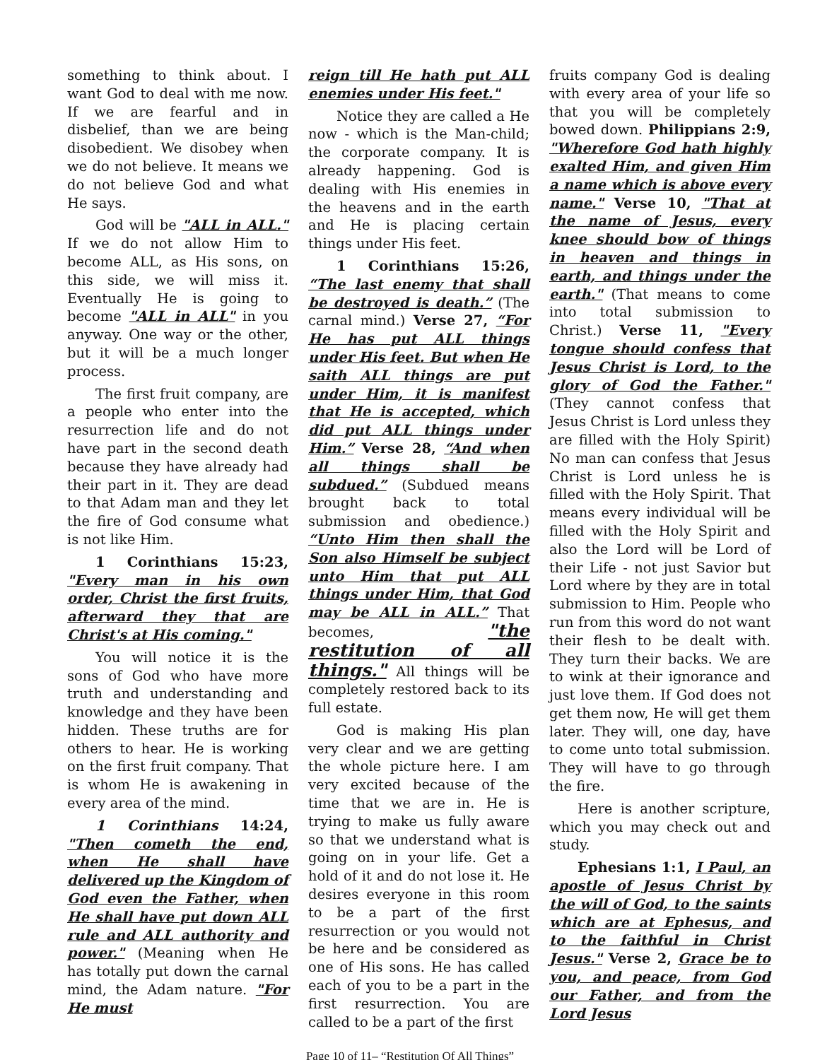something to think about. I want God to deal with me now. If we are fearful and in disbelief, than we are being disobedient. We disobey when we do not believe. It means we do not believe God and what He says.
God will be "ALL in ALL." If we do not allow Him to become ALL, as His sons, on this side, we will miss it. Eventually He is going to become "ALL in ALL" in you anyway. One way or the other, but it will be a much longer process.
The first fruit company, are a people who enter into the resurrection life and do not have part in the second death because they have already had their part in it. They are dead to that Adam man and they let the fire of God consume what is not like Him.
1 Corinthians 15:23, "Every man in his own order, Christ the first fruits, afterward they that are Christ's at His coming."
You will notice it is the sons of God who have more truth and understanding and knowledge and they have been hidden. These truths are for others to hear. He is working on the first fruit company. That is whom He is awakening in every area of the mind.
1 Corinthians 14:24, "Then cometh the end, when He shall have delivered up the Kingdom of God even the Father, when He shall have put down ALL rule and ALL authority and power." (Meaning when He has totally put down the carnal mind, the Adam nature. "For He must
reign till He hath put ALL enemies under His feet."
Notice they are called a He now - which is the Man-child; the corporate company. It is already happening. God is dealing with His enemies in the heavens and in the earth and He is placing certain things under His feet.
1 Corinthians 15:26, “The last enemy that shall be destroyed is death.” (The carnal mind.) Verse 27, “For He has put ALL things under His feet. But when He saith ALL things are put under Him, it is manifest that He is accepted, which did put ALL things under Him.” Verse 28, “And when all things shall be subdued.” (Subdued means brought back to total submission and obedience.) “Unto Him then shall the Son also Himself be subject unto Him that put ALL things under Him, that God may be ALL in ALL.” That becomes, "the restitution of all things." All things will be completely restored back to its full estate.
God is making His plan very clear and we are getting the whole picture here. I am very excited because of the time that we are in. He is trying to make us fully aware so that we understand what is going on in your life. Get a hold of it and do not lose it. He desires everyone in this room to be a part of the first resurrection or you would not be here and be considered as one of His sons. He has called each of you to be a part in the first resurrection. You are called to be a part of the first
fruits company God is dealing with every area of your life so that you will be completely bowed down. Philippians 2:9, "Wherefore God hath highly exalted Him, and given Him a name which is above every name." Verse 10, "That at the name of Jesus, every knee should bow of things in heaven and things in earth, and things under the earth." (That means to come into total submission to Christ.) Verse 11, "Every tongue should confess that Jesus Christ is Lord, to the glory of God the Father." (They cannot confess that Jesus Christ is Lord unless they are filled with the Holy Spirit) No man can confess that Jesus Christ is Lord unless he is filled with the Holy Spirit. That means every individual will be filled with the Holy Spirit and also the Lord will be Lord of their Life - not just Savior but Lord where by they are in total submission to Him. People who run from this word do not want their flesh to be dealt with. They turn their backs. We are to wink at their ignorance and just love them. If God does not get them now, He will get them later. They will, one day, have to come unto total submission. They will have to go through the fire.
Here is another scripture, which you may check out and study.
Ephesians 1:1, I Paul, an apostle of Jesus Christ by the will of God, to the saints which are at Ephesus, and to the faithful in Christ Jesus." Verse 2, Grace be to you, and peace, from God our Father, and from the Lord Jesus
Page 10 of 11– “Restitution Of All Things”